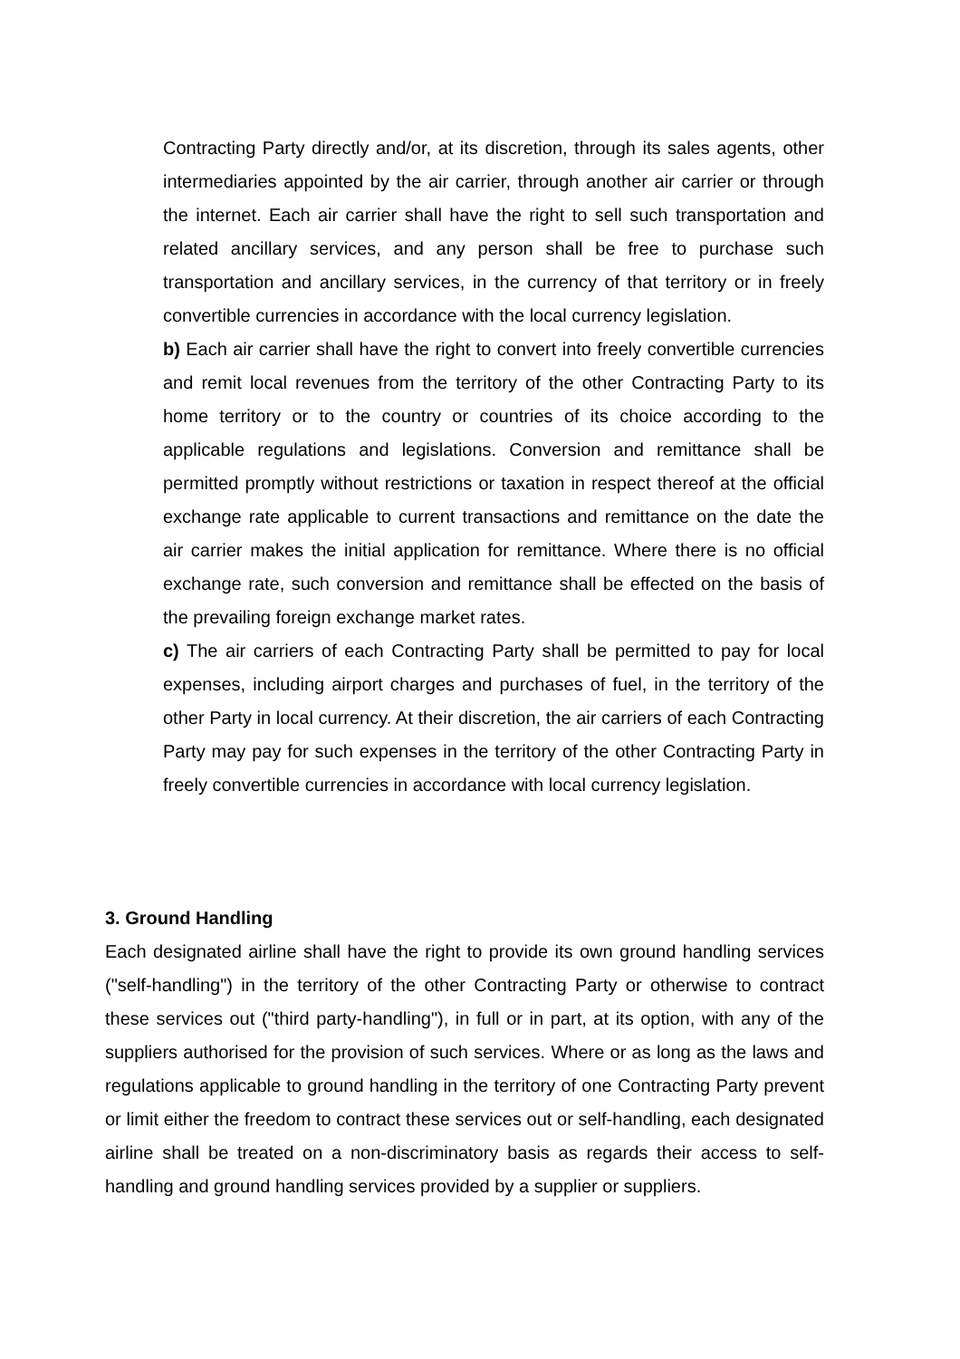Contracting Party directly and/or, at its discretion, through its sales agents, other intermediaries appointed by the air carrier, through another air carrier or through the internet. Each air carrier shall have the right to sell such transportation and related ancillary services, and any person shall be free to purchase such transportation and ancillary services, in the currency of that territory or in freely convertible currencies in accordance with the local currency legislation.
b) Each air carrier shall have the right to convert into freely convertible currencies and remit local revenues from the territory of the other Contracting Party to its home territory or to the country or countries of its choice according to the applicable regulations and legislations. Conversion and remittance shall be permitted promptly without restrictions or taxation in respect thereof at the official exchange rate applicable to current transactions and remittance on the date the air carrier makes the initial application for remittance. Where there is no official exchange rate, such conversion and remittance shall be effected on the basis of the prevailing foreign exchange market rates.
c) The air carriers of each Contracting Party shall be permitted to pay for local expenses, including airport charges and purchases of fuel, in the territory of the other Party in local currency. At their discretion, the air carriers of each Contracting Party may pay for such expenses in the territory of the other Contracting Party in freely convertible currencies in accordance with local currency legislation.
3. Ground Handling
Each designated airline shall have the right to provide its own ground handling services ("self-handling") in the territory of the other Contracting Party or otherwise to contract these services out ("third party-handling"), in full or in part, at its option, with any of the suppliers authorised for the provision of such services. Where or as long as the laws and regulations applicable to ground handling in the territory of one Contracting Party prevent or limit either the freedom to contract these services out or self-handling, each designated airline shall be treated on a non-discriminatory basis as regards their access to self-handling and ground handling services provided by a supplier or suppliers.